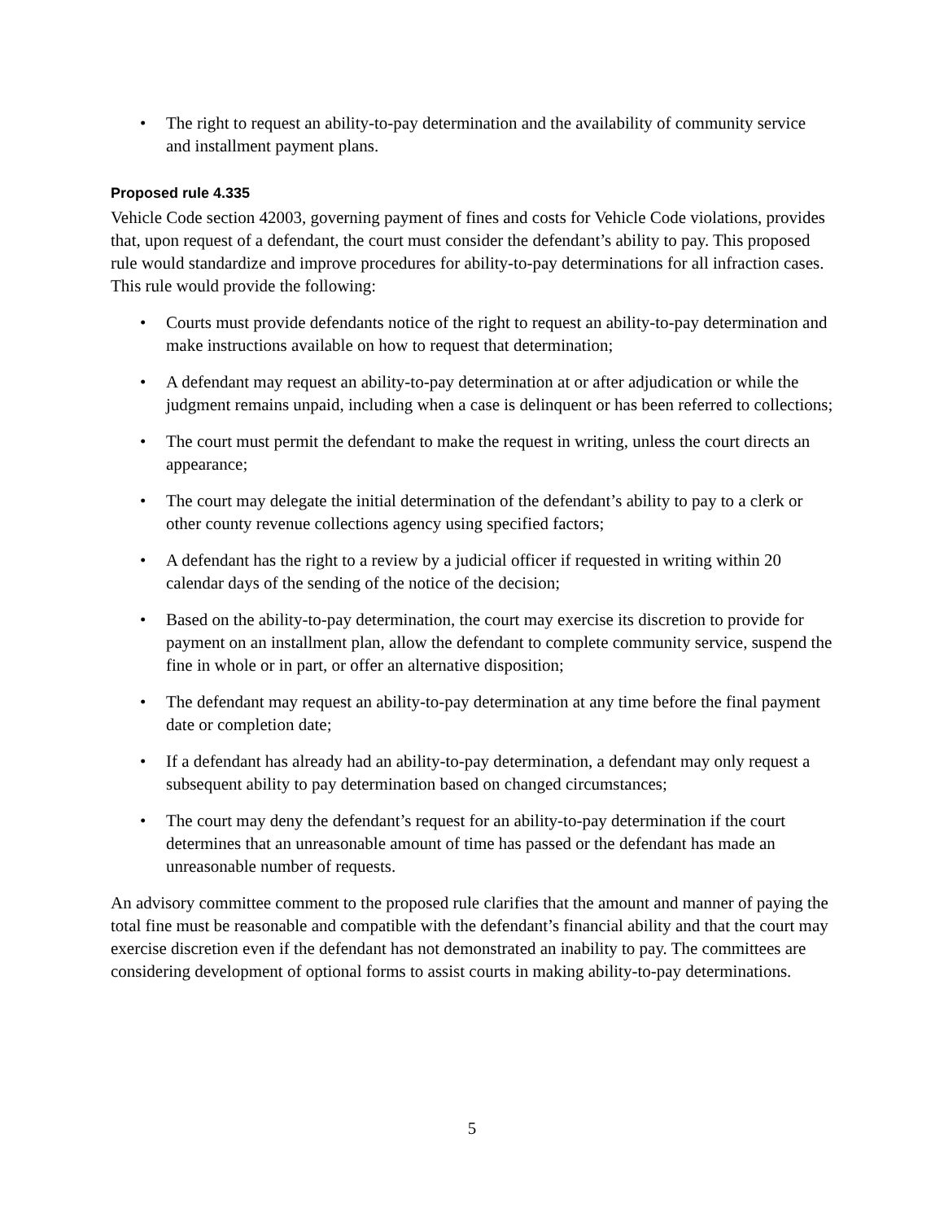• The right to request an ability-to-pay determination and the availability of community service and installment payment plans.
Proposed rule 4.335
Vehicle Code section 42003, governing payment of fines and costs for Vehicle Code violations, provides that, upon request of a defendant, the court must consider the defendant’s ability to pay. This proposed rule would standardize and improve procedures for ability-to-pay determinations for all infraction cases. This rule would provide the following:
• Courts must provide defendants notice of the right to request an ability-to-pay determination and make instructions available on how to request that determination;
• A defendant may request an ability-to-pay determination at or after adjudication or while the judgment remains unpaid, including when a case is delinquent or has been referred to collections;
• The court must permit the defendant to make the request in writing, unless the court directs an appearance;
• The court may delegate the initial determination of the defendant’s ability to pay to a clerk or other county revenue collections agency using specified factors;
• A defendant has the right to a review by a judicial officer if requested in writing within 20 calendar days of the sending of the notice of the decision;
• Based on the ability-to-pay determination, the court may exercise its discretion to provide for payment on an installment plan, allow the defendant to complete community service, suspend the fine in whole or in part, or offer an alternative disposition;
• The defendant may request an ability-to-pay determination at any time before the final payment date or completion date;
• If a defendant has already had an ability-to-pay determination, a defendant may only request a subsequent ability to pay determination based on changed circumstances;
• The court may deny the defendant’s request for an ability-to-pay determination if the court determines that an unreasonable amount of time has passed or the defendant has made an unreasonable number of requests.
An advisory committee comment to the proposed rule clarifies that the amount and manner of paying the total fine must be reasonable and compatible with the defendant’s financial ability and that the court may exercise discretion even if the defendant has not demonstrated an inability to pay. The committees are considering development of optional forms to assist courts in making ability-to-pay determinations.
5